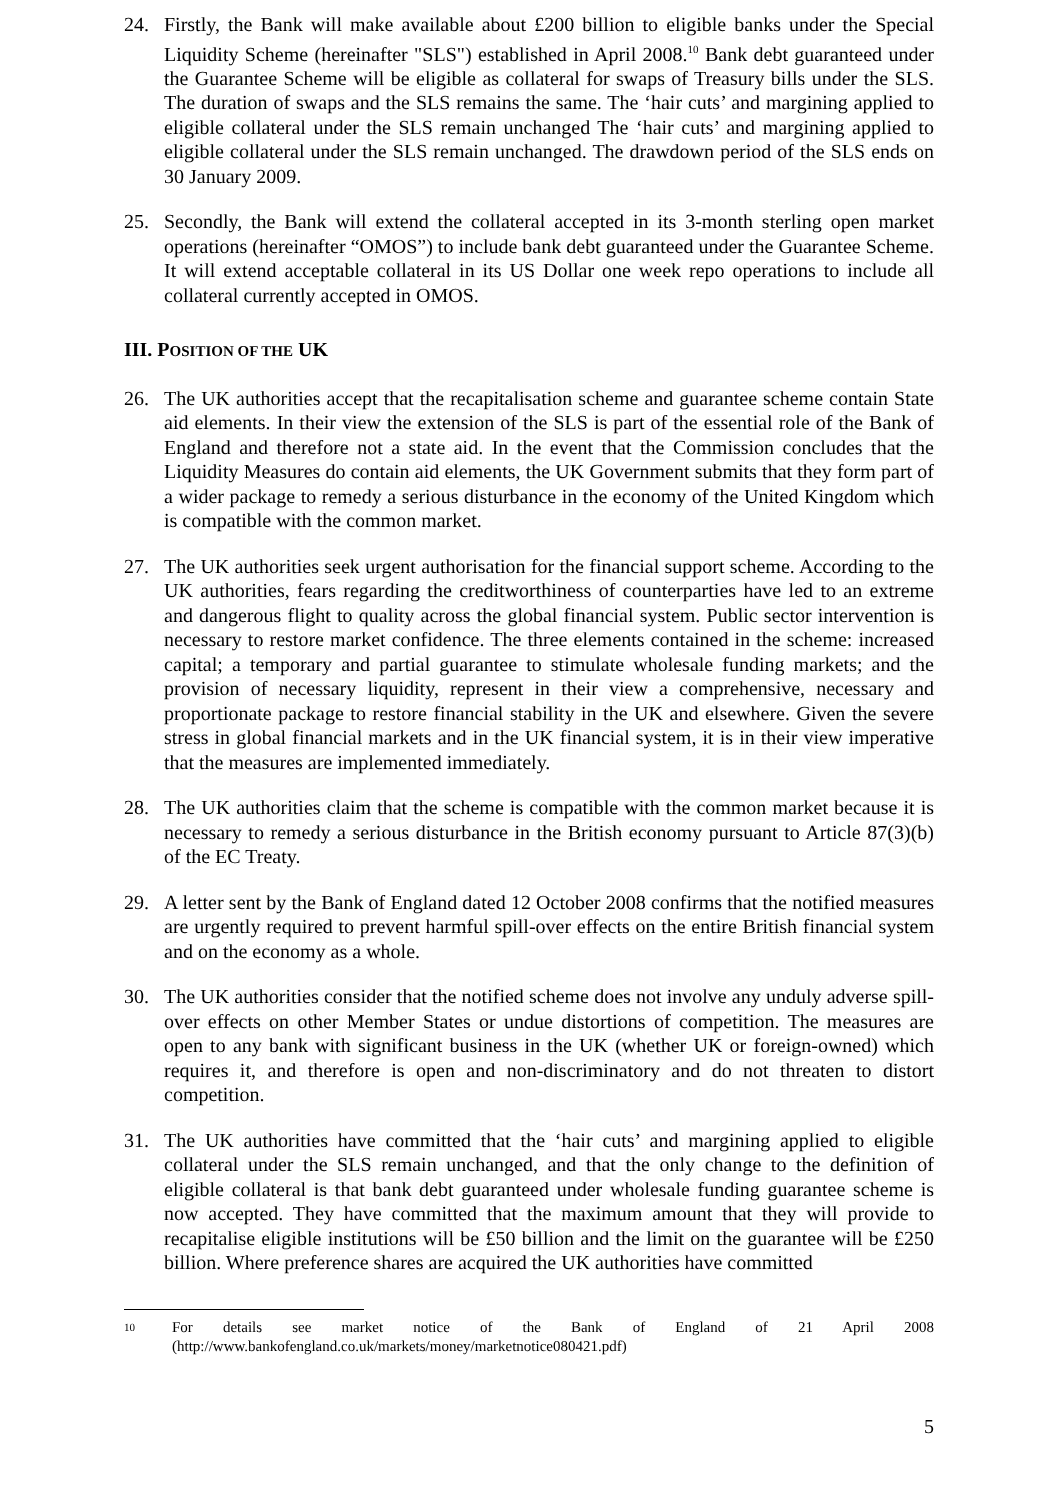24. Firstly, the Bank will make available about £200 billion to eligible banks under the Special Liquidity Scheme (hereinafter "SLS") established in April 2008.<sup>10</sup> Bank debt guaranteed under the Guarantee Scheme will be eligible as collateral for swaps of Treasury bills under the SLS. The duration of swaps and the SLS remains the same. The ‘hair cuts’ and margining applied to eligible collateral under the SLS remain unchanged The ‘hair cuts’ and margining applied to eligible collateral under the SLS remain unchanged. The drawdown period of the SLS ends on 30 January 2009.
25. Secondly, the Bank will extend the collateral accepted in its 3-month sterling open market operations (hereinafter “OMOS”) to include bank debt guaranteed under the Guarantee Scheme. It will extend acceptable collateral in its US Dollar one week repo operations to include all collateral currently accepted in OMOS.
III. POSITION OF THE UK
26. The UK authorities accept that the recapitalisation scheme and guarantee scheme contain State aid elements. In their view the extension of the SLS is part of the essential role of the Bank of England and therefore not a state aid. In the event that the Commission concludes that the Liquidity Measures do contain aid elements, the UK Government submits that they form part of a wider package to remedy a serious disturbance in the economy of the United Kingdom which is compatible with the common market.
27. The UK authorities seek urgent authorisation for the financial support scheme. According to the UK authorities, fears regarding the creditworthiness of counterparties have led to an extreme and dangerous flight to quality across the global financial system. Public sector intervention is necessary to restore market confidence. The three elements contained in the scheme: increased capital; a temporary and partial guarantee to stimulate wholesale funding markets; and the provision of necessary liquidity, represent in their view a comprehensive, necessary and proportionate package to restore financial stability in the UK and elsewhere. Given the severe stress in global financial markets and in the UK financial system, it is in their view imperative that the measures are implemented immediately.
28. The UK authorities claim that the scheme is compatible with the common market because it is necessary to remedy a serious disturbance in the British economy pursuant to Article 87(3)(b) of the EC Treaty.
29. A letter sent by the Bank of England dated 12 October 2008 confirms that the notified measures are urgently required to prevent harmful spill-over effects on the entire British financial system and on the economy as a whole.
30. The UK authorities consider that the notified scheme does not involve any unduly adverse spill-over effects on other Member States or undue distortions of competition. The measures are open to any bank with significant business in the UK (whether UK or foreign-owned) which requires it, and therefore is open and non-discriminatory and do not threaten to distort competition.
31. The UK authorities have committed that the ‘hair cuts’ and margining applied to eligible collateral under the SLS remain unchanged, and that the only change to the definition of eligible collateral is that bank debt guaranteed under wholesale funding guarantee scheme is now accepted. They have committed that the maximum amount that they will provide to recapitalise eligible institutions will be £50 billion and the limit on the guarantee will be £250 billion. Where preference shares are acquired the UK authorities have committed
10
For details see market notice of the Bank of England of 21 April 2008 (http://www.bankofengland.co.uk/markets/money/marketnotice080421.pdf)
5